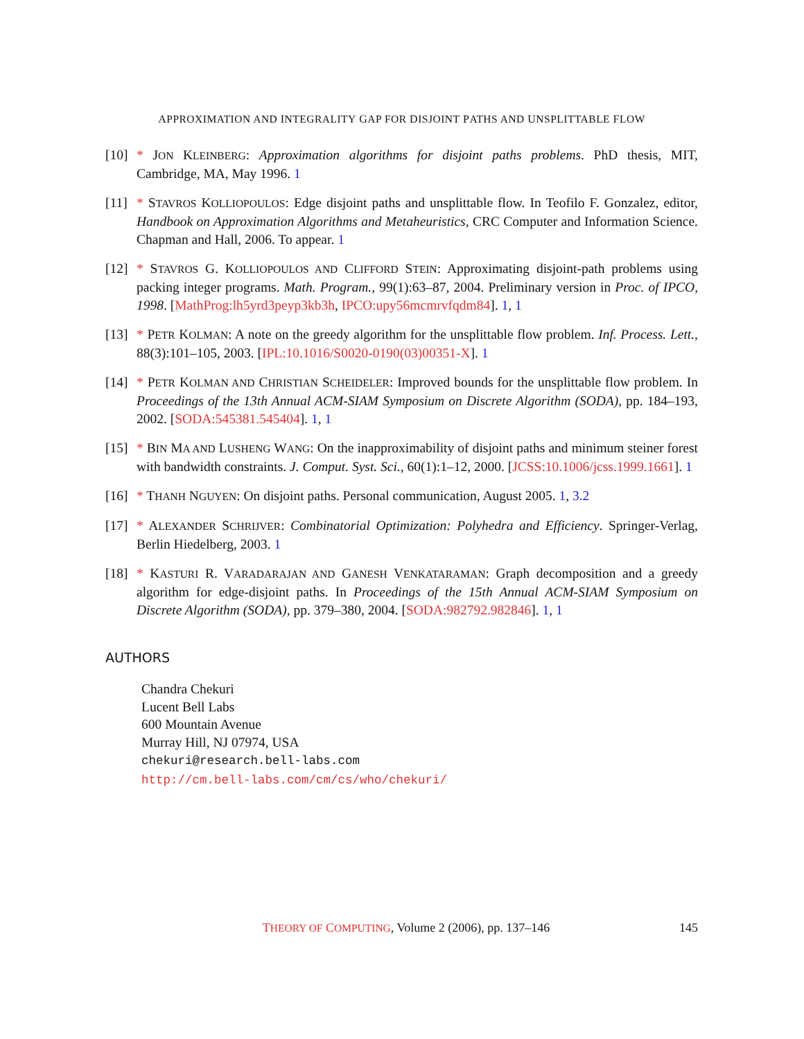APPROXIMATION AND INTEGRALITY GAP FOR DISJOINT PATHS AND UNSPLITTABLE FLOW
[10]
* JON KLEINBERG: Approximation algorithms for disjoint paths problems. PhD thesis, MIT, Cambridge, MA, May 1996. 1
[11]
* STAVROS KOLLIOPOULOS: Edge disjoint paths and unsplittable flow. In Teofilo F. Gonzalez, editor, Handbook on Approximation Algorithms and Metaheuristics, CRC Computer and Information Science. Chapman and Hall, 2006. To appear. 1
[12]
* STAVROS G. KOLLIOPOULOS AND CLIFFORD STEIN: Approximating disjoint-path problems using packing integer programs. Math. Program., 99(1):63–87, 2004. Preliminary version in Proc. of IPCO, 1998. [MathProg:lh5yrd3peyp3kb3h, IPCO:upy56mcmrvfqdm84]. 1, 1
[13]
* PETR KOLMAN: A note on the greedy algorithm for the unsplittable flow problem. Inf. Process. Lett., 88(3):101–105, 2003. [IPL:10.1016/S0020-0190(03)00351-X]. 1
[14]
* PETR KOLMAN AND CHRISTIAN SCHEIDELER: Improved bounds for the unsplittable flow problem. In Proceedings of the 13th Annual ACM-SIAM Symposium on Discrete Algorithm (SODA), pp. 184–193, 2002. [SODA:545381.545404]. 1, 1
[15]
* BIN MA AND LUSHENG WANG: On the inapproximability of disjoint paths and minimum steiner forest with bandwidth constraints. J. Comput. Syst. Sci., 60(1):1–12, 2000. [JCSS:10.1006/jcss.1999.1661]. 1
[16]
* THANH NGUYEN: On disjoint paths. Personal communication, August 2005. 1, 3.2
[17]
* ALEXANDER SCHRIJVER: Combinatorial Optimization: Polyhedra and Efficiency. Springer-Verlag, Berlin Hiedelberg, 2003. 1
[18]
* KASTURI R. VARADARAJAN AND GANESH VENKATARAMAN: Graph decomposition and a greedy algorithm for edge-disjoint paths. In Proceedings of the 15th Annual ACM-SIAM Symposium on Discrete Algorithm (SODA), pp. 379–380, 2004. [SODA:982792.982846]. 1, 1
AUTHORS
Chandra Chekuri
Lucent Bell Labs
600 Mountain Avenue
Murray Hill, NJ 07974, USA
chekuri@research.bell-labs.com
http://cm.bell-labs.com/cm/cs/who/chekuri/
THEORY OF COMPUTING, Volume 2 (2006), pp. 137–146
145